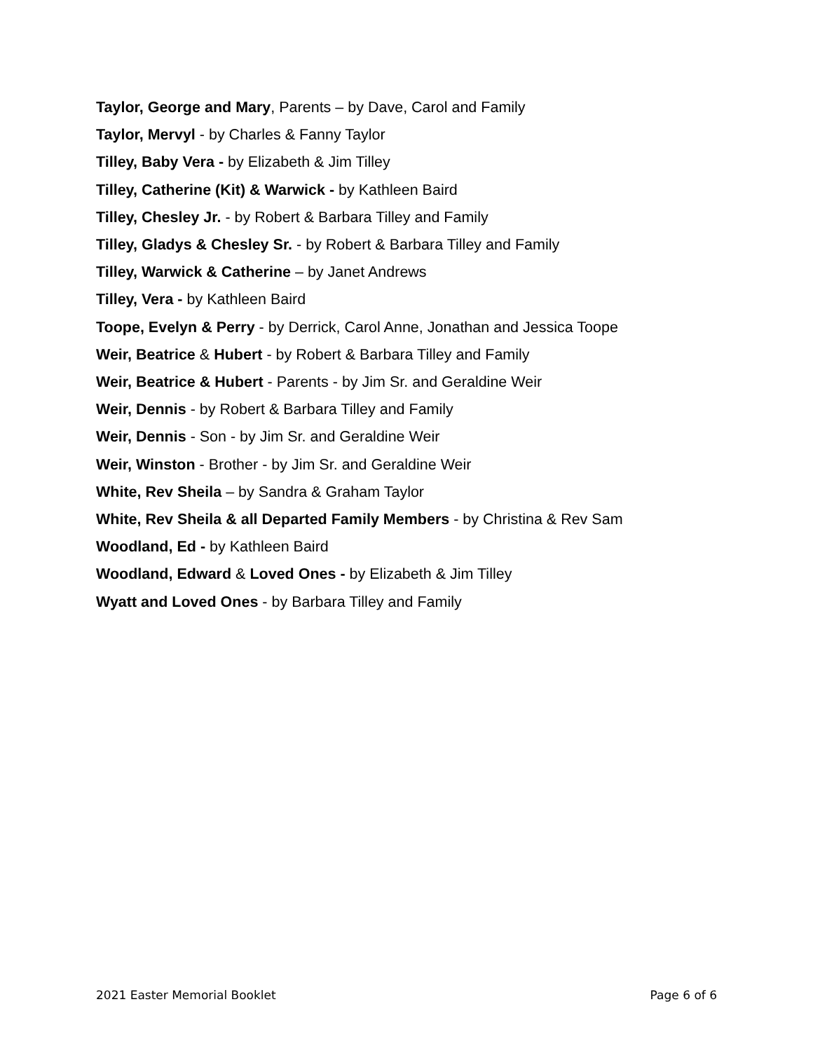Taylor, George and Mary, Parents – by Dave, Carol and Family
Taylor, Mervyl - by Charles & Fanny Taylor
Tilley, Baby Vera - by Elizabeth & Jim Tilley
Tilley, Catherine (Kit) & Warwick - by Kathleen Baird
Tilley, Chesley Jr. - by Robert & Barbara Tilley and Family
Tilley, Gladys & Chesley Sr. - by Robert & Barbara Tilley and Family
Tilley, Warwick & Catherine – by Janet Andrews
Tilley, Vera - by Kathleen Baird
Toope, Evelyn & Perry - by Derrick, Carol Anne, Jonathan and Jessica Toope
Weir, Beatrice & Hubert - by Robert & Barbara Tilley and Family
Weir, Beatrice & Hubert - Parents - by Jim Sr. and Geraldine Weir
Weir, Dennis - by Robert & Barbara Tilley and Family
Weir, Dennis - Son - by Jim Sr. and Geraldine Weir
Weir, Winston - Brother - by Jim Sr. and Geraldine Weir
White, Rev Sheila – by Sandra & Graham Taylor
White, Rev Sheila & all Departed Family Members - by Christina & Rev Sam
Woodland, Ed - by Kathleen Baird
Woodland, Edward & Loved Ones - by Elizabeth & Jim Tilley
Wyatt and Loved Ones - by Barbara Tilley and Family
2021 Easter Memorial Booklet Page 6 of 6